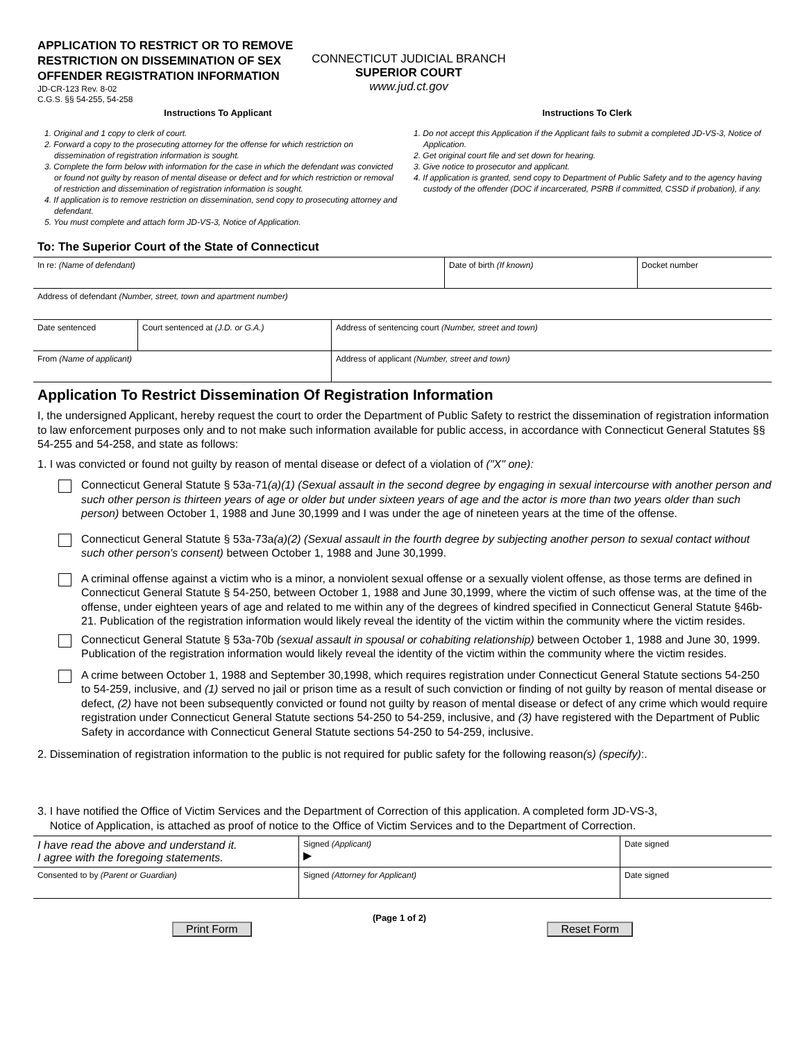APPLICATION TO RESTRICT OR TO REMOVE RESTRICTION ON DISSEMINATION OF SEX OFFENDER REGISTRATION INFORMATION
JD-CR-123 Rev. 8-02
C.G.S. §§ 54-255, 54-258
CONNECTICUT JUDICIAL BRANCH
SUPERIOR COURT
www.jud.ct.gov
Instructions To Applicant
1. Original and 1 copy to clerk of court.
2. Forward a copy to the prosecuting attorney for the offense for which restriction on dissemination of registration information is sought.
3. Complete the form below with information for the case in which the defendant was convicted or found not guilty by reason of mental disease or defect and for which restriction or removal of restriction and dissemination of registration information is sought.
4. If application is to remove restriction on dissemination, send copy to prosecuting attorney and defendant.
5. You must complete and attach form JD-VS-3, Notice of Application.
Instructions To Clerk
1. Do not accept this Application if the Applicant fails to submit a completed JD-VS-3, Notice of Application.
2. Get original court file and set down for hearing.
3. Give notice to prosecutor and applicant.
4. If application is granted, send copy to Department of Public Safety and to the agency having custody of the offender (DOC if incarcerated, PSRB if committed, CSSD if probation), if any.
To: The Superior Court of the State of Connecticut
| In re: (Name of defendant) | Date of birth (If known) | Docket number |
| Address of defendant (Number, street, town and apartment number) |
| Date sentenced | Court sentenced at (J.D. or G.A.) | Address of sentencing court (Number, street and town) |
| From (Name of applicant) | | Address of applicant (Number, street and town) |
Application To Restrict Dissemination Of Registration Information
I, the undersigned Applicant, hereby request the court to order the Department of Public Safety to restrict the dissemination of registration information to law enforcement purposes only and to not make such information available for public access, in accordance with Connecticut General Statutes §§ 54-255 and 54-258, and state as follows:
1. I was convicted or found not guilty by reason of mental disease or defect of a violation of ("X" one):
Connecticut General Statute § 53a-71(a)(1) (Sexual assault in the second degree by engaging in sexual intercourse with another person and such other person is thirteen years of age or older but under sixteen years of age and the actor is more than two years older than such person) between October 1, 1988 and June 30,1999 and I was under the age of nineteen years at the time of the offense.
Connecticut General Statute § 53a-73a(a)(2) (Sexual assault in the fourth degree by subjecting another person to sexual contact without such other person's consent) between October 1, 1988 and June 30,1999.
A criminal offense against a victim who is a minor, a nonviolent sexual offense or a sexually violent offense, as those terms are defined in Connecticut General Statute § 54-250, between October 1, 1988 and June 30,1999, where the victim of such offense was, at the time of the offense, under eighteen years of age and related to me within any of the degrees of kindred specified in Connecticut General Statute §46b-21. Publication of the registration information would likely reveal the identity of the victim within the community where the victim resides.
Connecticut General Statute § 53a-70b (sexual assault in spousal or cohabiting relationship) between October 1, 1988 and June 30, 1999. Publication of the registration information would likely reveal the identity of the victim within the community where the victim resides.
A crime between October 1, 1988 and September 30,1998, which requires registration under Connecticut General Statute sections 54-250 to 54-259, inclusive, and (1) served no jail or prison time as a result of such conviction or finding of not guilty by reason of mental disease or defect, (2) have not been subsequently convicted or found not guilty by reason of mental disease or defect of any crime which would require registration under Connecticut General Statute sections 54-250 to 54-259, inclusive, and (3) have registered with the Department of Public Safety in accordance with Connecticut General Statute sections 54-250 to 54-259, inclusive.
2. Dissemination of registration information to the public is not required for public safety for the following reason(s) (specify):.
3. I have notified the Office of Victim Services and the Department of Correction of this application. A completed form JD-VS-3,
Notice of Application, is attached as proof of notice to the Office of Victim Services and to the Department of Correction.
| I have read the above and understand it. I agree with the foregoing statements. | Signed (Applicant) ▶ | Date signed |
| Consented to by (Parent or Guardian) | Signed (Attorney for Applicant) | Date signed |
Print Form (Page 1 of 2) Reset Form